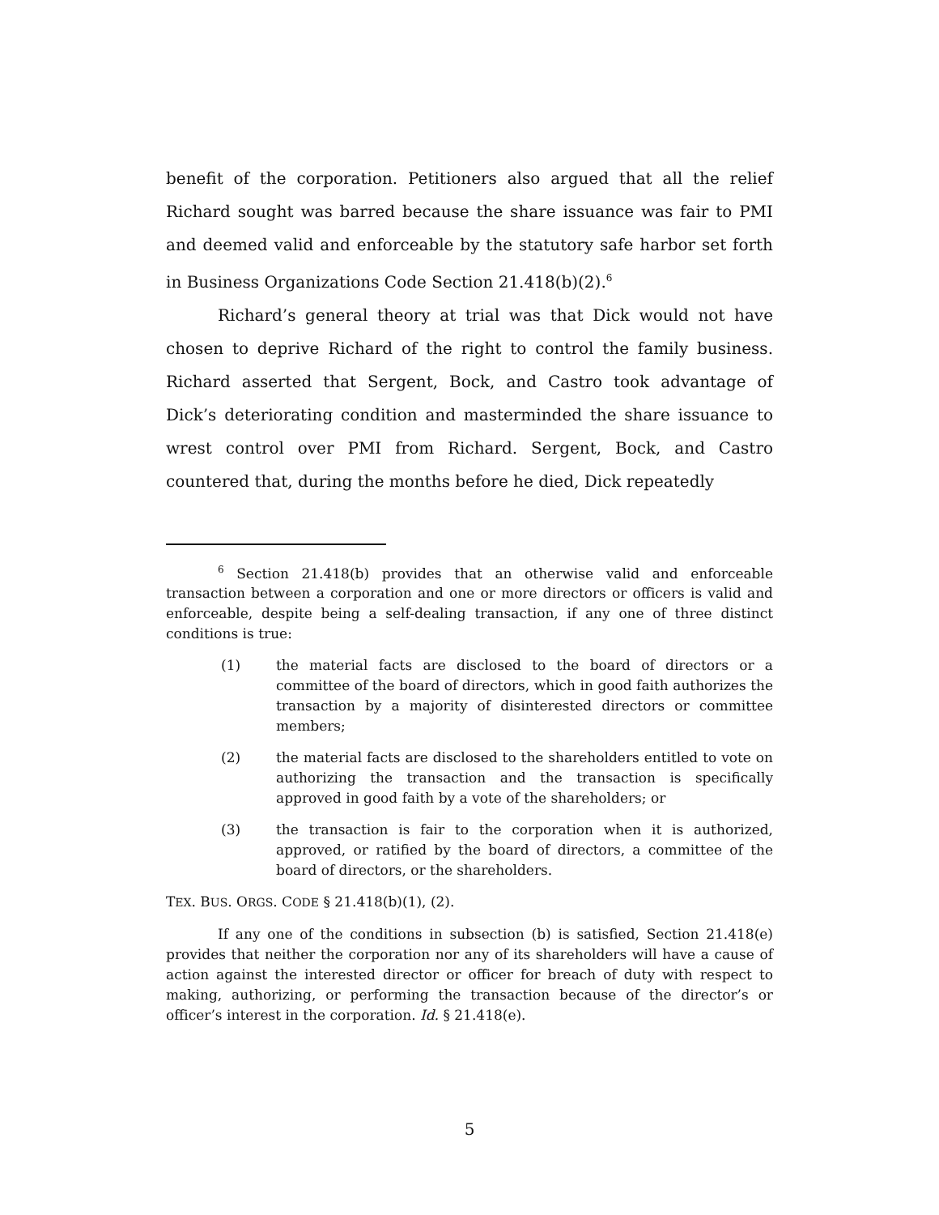benefit of the corporation. Petitioners also argued that all the relief Richard sought was barred because the share issuance was fair to PMI and deemed valid and enforceable by the statutory safe harbor set forth in Business Organizations Code Section 21.418(b)(2).<sup>6</sup>
Richard’s general theory at trial was that Dick would not have chosen to deprive Richard of the right to control the family business. Richard asserted that Sergent, Bock, and Castro took advantage of Dick’s deteriorating condition and masterminded the share issuance to wrest control over PMI from Richard. Sergent, Bock, and Castro countered that, during the months before he died, Dick repeatedly
<sup>6</sup> Section 21.418(b) provides that an otherwise valid and enforceable transaction between a corporation and one or more directors or officers is valid and enforceable, despite being a self-dealing transaction, if any one of three distinct conditions is true:
(1) the material facts are disclosed to the board of directors or a committee of the board of directors, which in good faith authorizes the transaction by a majority of disinterested directors or committee members;
(2) the material facts are disclosed to the shareholders entitled to vote on authorizing the transaction and the transaction is specifically approved in good faith by a vote of the shareholders; or
(3) the transaction is fair to the corporation when it is authorized, approved, or ratified by the board of directors, a committee of the board of directors, or the shareholders.
TEX. BUS. ORGS. CODE § 21.418(b)(1), (2).
If any one of the conditions in subsection (b) is satisfied, Section 21.418(e) provides that neither the corporation nor any of its shareholders will have a cause of action against the interested director or officer for breach of duty with respect to making, authorizing, or performing the transaction because of the director’s or officer’s interest in the corporation. Id. § 21.418(e).
5